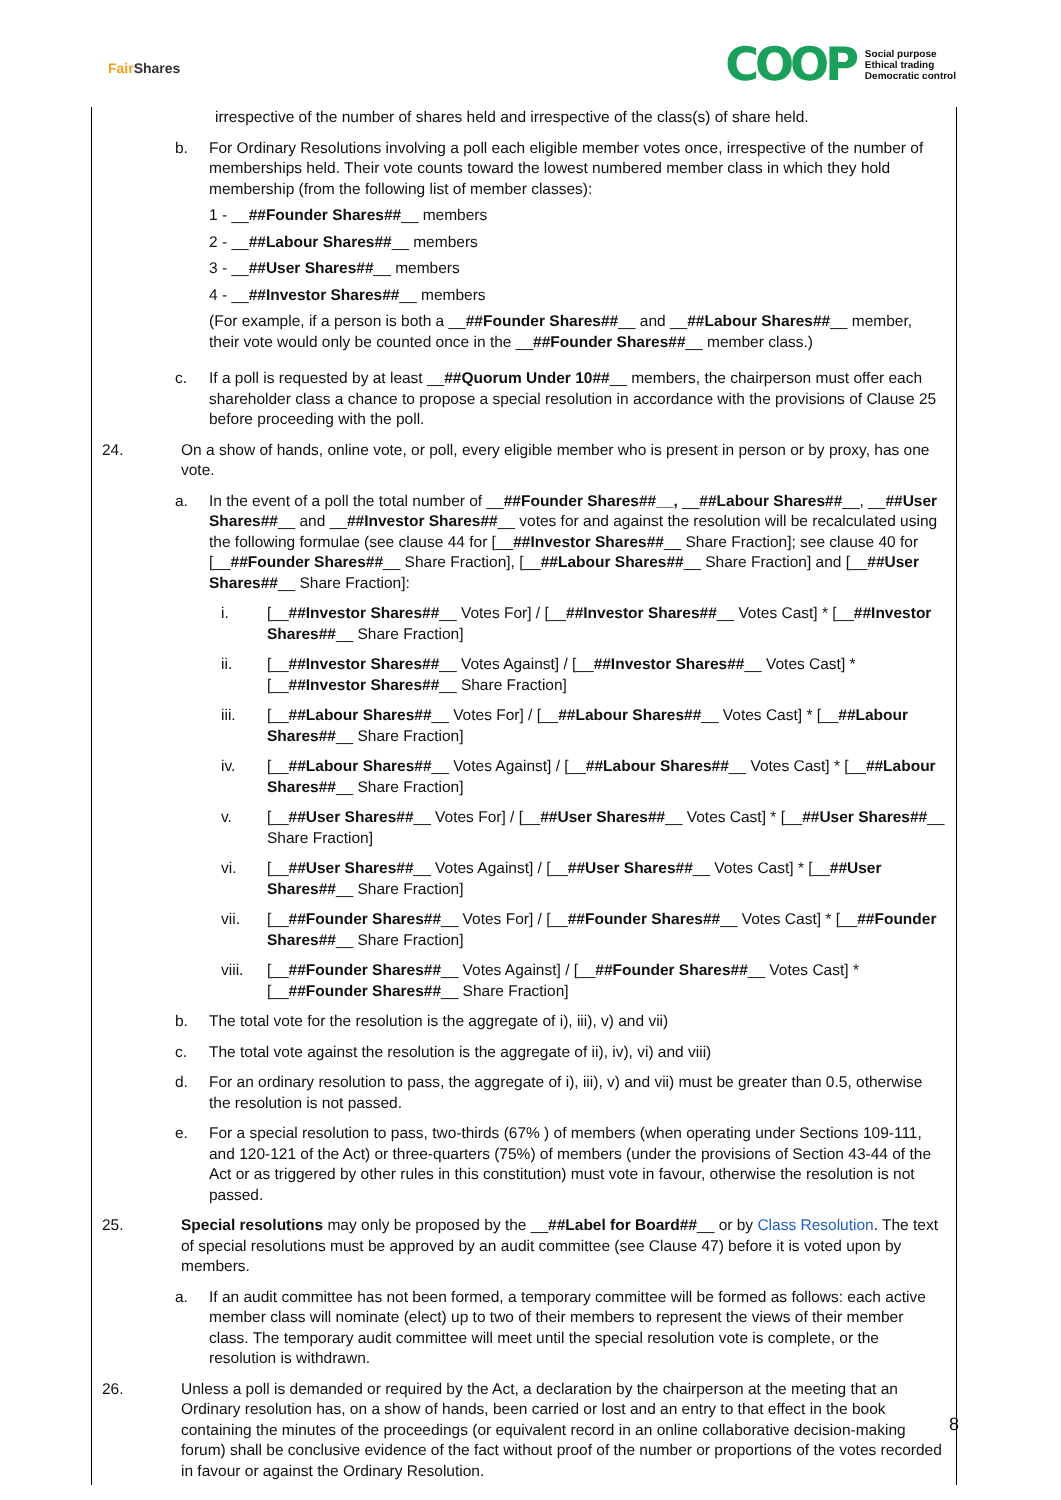Fair Shares
COOP
Social purpose
Ethical trading
Democratic control
irrespective of the number of shares held and irrespective of the class(s) of share held.
b. For Ordinary Resolutions involving a poll each eligible member votes once, irrespective of the number of memberships held. Their vote counts toward the lowest numbered member class in which they hold membership (from the following list of member classes):
1 - __##Founder Shares##__ members
2 - __##Labour Shares##__ members
3 - __##User Shares##__ members
4 - __##Investor Shares##__ members
(For example, if a person is both a __##Founder Shares##__ and __##Labour Shares##__ member, their vote would only be counted once in the __##Founder Shares##__ member class.)
c. If a poll is requested by at least __##Quorum Under 10##__ members, the chairperson must offer each shareholder class a chance to propose a special resolution in accordance with the provisions of Clause 25 before proceeding with the poll.
24. On a show of hands, online vote, or poll, every eligible member who is present in person or by proxy, has one vote.
a. In the event of a poll the total number of __##Founder Shares##__, __##Labour Shares##__, __##User Shares##__ and __##Investor Shares##__ votes for and against the resolution will be recalculated using the following formulae (see clause 44 for [__##Investor Shares##__ Share Fraction]; see clause 40 for [__##Founder Shares##__ Share Fraction], [__##Labour Shares##__ Share Fraction] and [__##User Shares##__ Share Fraction]:
i. [__##Investor Shares##__ Votes For] / [__##Investor Shares##__ Votes Cast] * [__##Investor Shares##__ Share Fraction]
ii. [__##Investor Shares##__ Votes Against] / [__##Investor Shares##__ Votes Cast] * [__##Investor Shares##__ Share Fraction]
iii. [__##Labour Shares##__ Votes For] / [__##Labour Shares##__ Votes Cast] * [__##Labour Shares##__ Share Fraction]
iv. [__##Labour Shares##__ Votes Against] / [__##Labour Shares##__ Votes Cast] * [__##Labour Shares##__ Share Fraction]
v. [__##User Shares##__ Votes For] / [__##User Shares##__ Votes Cast] * [__##User Shares##__ Share Fraction]
vi. [__##User Shares##__ Votes Against] / [__##User Shares##__ Votes Cast] * [__##User Shares##__ Share Fraction]
vii. [__##Founder Shares##__ Votes For] / [__##Founder Shares##__ Votes Cast] * [__##Founder Shares##__ Share Fraction]
viii.
[__##Founder Shares##__ Votes Against] / [__##Founder Shares##__ Votes Cast] * [__##Founder Shares##__ Share Fraction]
b. The total vote for the resolution is the aggregate of i), iii), v) and vii)
c. The total vote against the resolution is the aggregate of ii), iv), vi) and viii)
d. For an ordinary resolution to pass, the aggregate of i), iii), v) and vii) must be greater than 0.5, otherwise the resolution is not passed.
e. For a special resolution to pass, two-thirds (67% ) of members (when operating under Sections 109-111, and 120-121 of the Act) or three-quarters (75%) of members (under the provisions of Section 43-44 of the Act or as triggered by other rules in this constitution) must vote in favour, otherwise the resolution is not passed.
25. Special resolutions may only be proposed by the __##Label for Board##__ or by Class Resolution. The text of special resolutions must be approved by an audit committee (see Clause 47) before it is voted upon by members.
a. If an audit committee has not been formed, a temporary committee will be formed as follows: each active member class will nominate (elect) up to two of their members to represent the views of their member class. The temporary audit committee will meet until the special resolution vote is complete, or the resolution is withdrawn.
26. Unless a poll is demanded or required by the Act, a declaration by the chairperson at the meeting that an Ordinary resolution has, on a show of hands, been carried or lost and an entry to that effect in the book containing the minutes of the proceedings (or equivalent record in an online collaborative decision-making forum) shall be conclusive evidence of the fact without proof of the number or proportions of the votes recorded in favour or against the Ordinary Resolution.
8